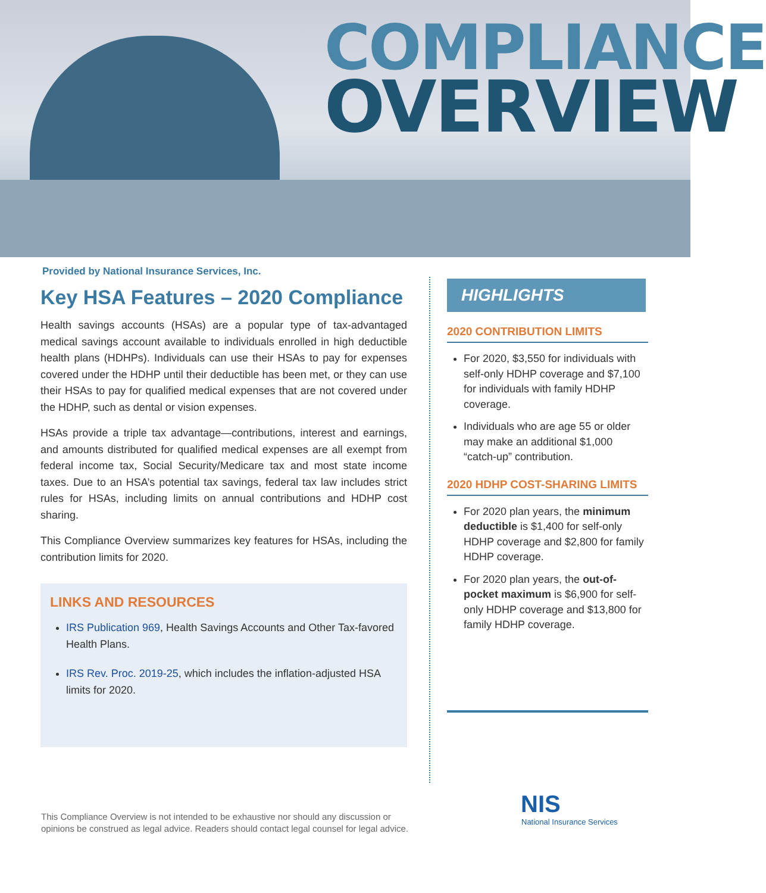COMPLIANCE
OVERVIEW
Provided by National Insurance Services, Inc.
Key HSA Features – 2020 Compliance
Health savings accounts (HSAs) are a popular type of tax-advantaged medical savings account available to individuals enrolled in high deductible health plans (HDHPs). Individuals can use their HSAs to pay for expenses covered under the HDHP until their deductible has been met, or they can use their HSAs to pay for qualified medical expenses that are not covered under the HDHP, such as dental or vision expenses.
HSAs provide a triple tax advantage—contributions, interest and earnings, and amounts distributed for qualified medical expenses are all exempt from federal income tax, Social Security/Medicare tax and most state income taxes. Due to an HSA’s potential tax savings, federal tax law includes strict rules for HSAs, including limits on annual contributions and HDHP cost sharing.
This Compliance Overview summarizes key features for HSAs, including the contribution limits for 2020.
LINKS AND RESOURCES
IRS Publication 969, Health Savings Accounts and Other Tax-favored Health Plans.
IRS Rev. Proc. 2019-25, which includes the inflation-adjusted HSA limits for 2020.
HIGHLIGHTS
2020 CONTRIBUTION LIMITS
For 2020, $3,550 for individuals with self-only HDHP coverage and $7,100 for individuals with family HDHP coverage.
Individuals who are age 55 or older may make an additional $1,000 “catch-up” contribution.
2020 HDHP COST-SHARING LIMITS
For 2020 plan years, the minimum deductible is $1,400 for self-only HDHP coverage and $2,800 for family HDHP coverage.
For 2020 plan years, the out-of-pocket maximum is $6,900 for self-only HDHP coverage and $13,800 for family HDHP coverage.
NIS
National Insurance Services
This Compliance Overview is not intended to be exhaustive nor should any discussion or opinions be construed as legal advice. Readers should contact legal counsel for legal advice.